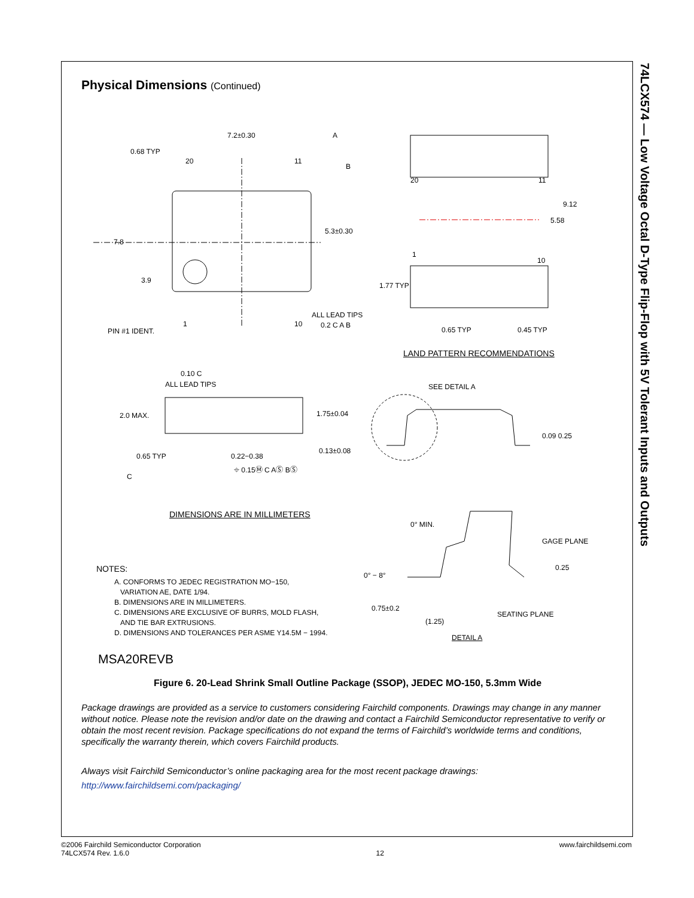74LCX574 — Low Voltage Octal D-Type Flip-Flop with 5V Tolerant Inputs and Outputs
Physical Dimensions (Continued)
7.2±0.30 A
0.68 TYP
20 11
B
5.3±0.30
7.8
3.9
PIN #1 IDENT.
1 10
ALL LEAD TIPS
0.2 C A B
20 11
9.12
5.58
1
10
1.77 TYP
0.65 TYP 0.45 TYP
LAND PATTERN RECOMMENDATIONS
0.10 C
ALL LEAD TIPS SEE DETAIL A
2.0 MAX. 1.75±0.04
0.09 0.25
0.13±0.08
0.65 TYP 0.22−0.38
⌖ 0.15Ⓜ C AⓈ BⓈ
C
DIMENSIONS ARE IN MILLIMETERS
0° MIN.
GAGE PLANE
NOTES:
A. CONFORMS TO JEDEC REGISTRATION MO−150,
VARIATION AE, DATE 1/94.
B. DIMENSIONS ARE IN MILLIMETERS.
C. DIMENSIONS ARE EXCLUSIVE OF BURRS, MOLD FLASH,
AND TIE BAR EXTRUSIONS.
D. DIMENSIONS AND TOLERANCES PER ASME Y14.5M − 1994.
0° − 8°
0.25
0.75±0.2
SEATING PLANE
(1.25)
DETAIL A
MSA20REVB
Figure 6. 20-Lead Shrink Small Outline Package (SSOP), JEDEC MO-150, 5.3mm Wide
Package drawings are provided as a service to customers considering Fairchild components. Drawings may change in any manner without notice. Please note the revision and/or date on the drawing and contact a Fairchild Semiconductor representative to verify or obtain the most recent revision. Package specifications do not expand the terms of Fairchild’s worldwide terms and conditions, specifically the warranty therein, which covers Fairchild products.
Always visit Fairchild Semiconductor’s online packaging area for the most recent package drawings:
http://www.fairchildsemi.com/packaging/
©2006 Fairchild Semiconductor Corporation
74LCX574 Rev. 1.6.0
12
www.fairchildsemi.com